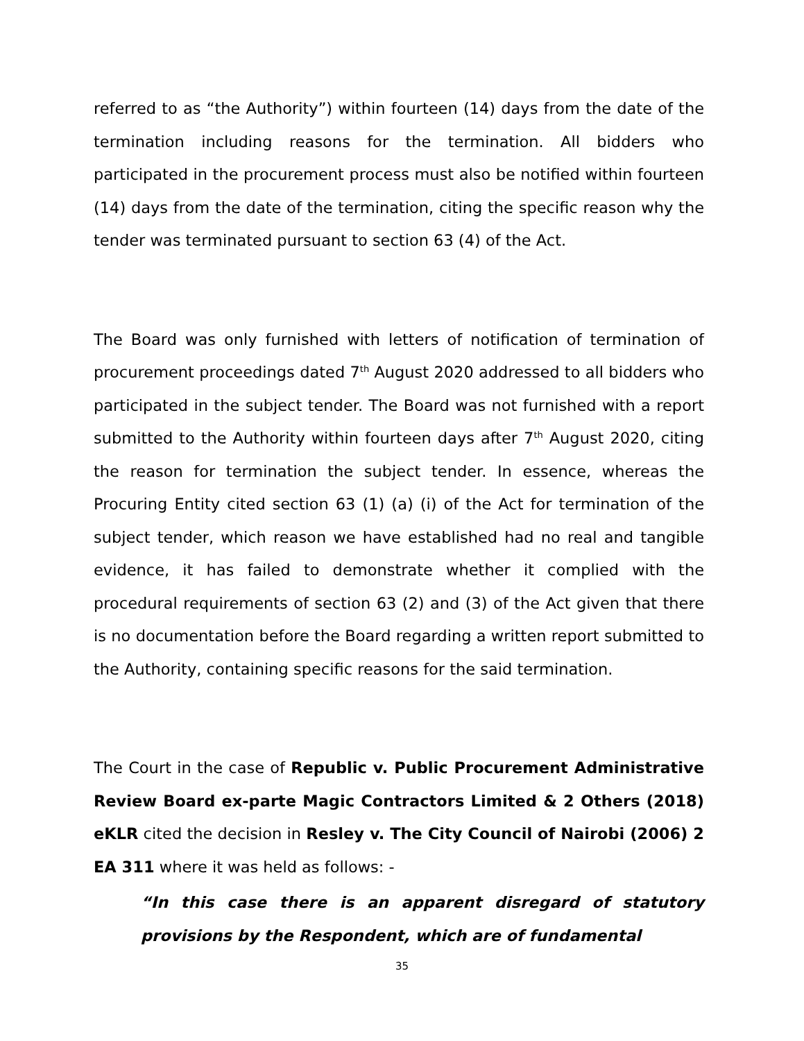referred to as “the Authority”) within fourteen (14) days from the date of the termination including reasons for the termination. All bidders who participated in the procurement process must also be notified within fourteen (14) days from the date of the termination, citing the specific reason why the tender was terminated pursuant to section 63 (4) of the Act.
The Board was only furnished with letters of notification of termination of procurement proceedings dated 7<sup>th</sup> August 2020 addressed to all bidders who participated in the subject tender. The Board was not furnished with a report submitted to the Authority within fourteen days after 7<sup>th</sup> August 2020, citing the reason for termination the subject tender. In essence, whereas the Procuring Entity cited section 63 (1) (a) (i) of the Act for termination of the subject tender, which reason we have established had no real and tangible evidence, it has failed to demonstrate whether it complied with the procedural requirements of section 63 (2) and (3) of the Act given that there is no documentation before the Board regarding a written report submitted to the Authority, containing specific reasons for the said termination.
The Court in the case of Republic v. Public Procurement Administrative Review Board ex-parte Magic Contractors Limited & 2 Others (2018) eKLR cited the decision in Resley v. The City Council of Nairobi (2006) 2 EA 311 where it was held as follows: -
“In this case there is an apparent disregard of statutory provisions by the Respondent, which are of fundamental
35